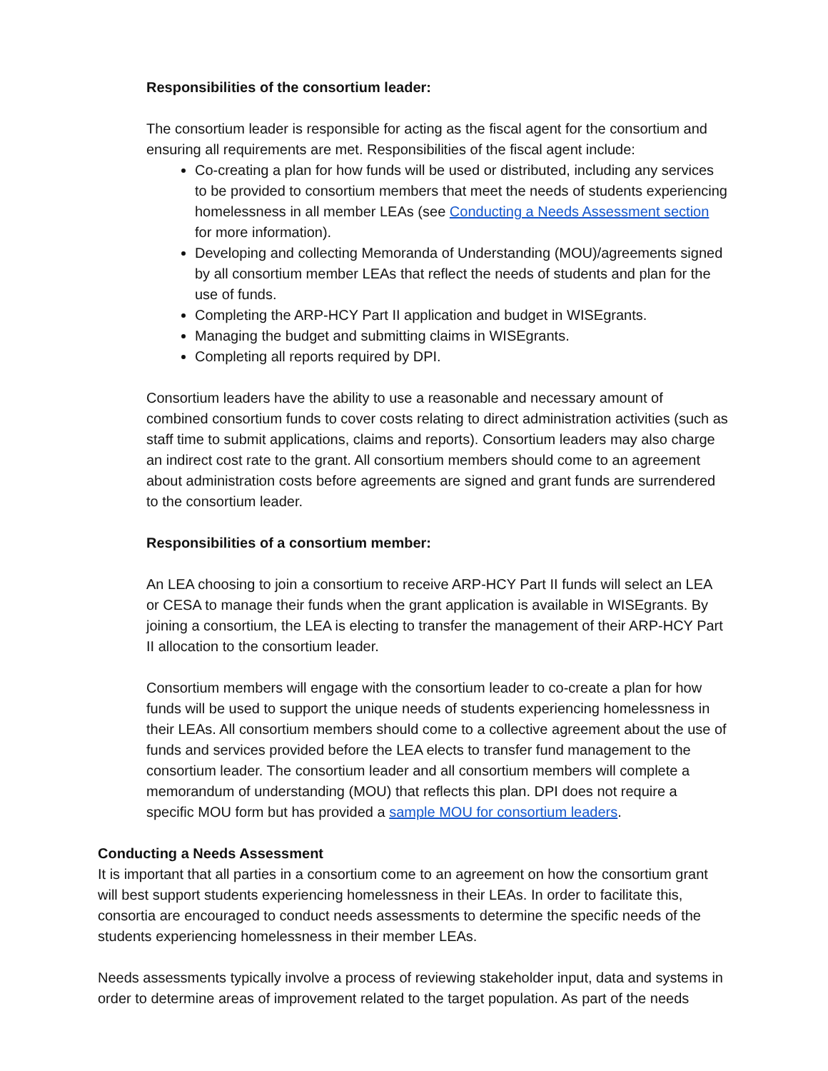Responsibilities of the consortium leader:
The consortium leader is responsible for acting as the fiscal agent for the consortium and ensuring all requirements are met. Responsibilities of the fiscal agent include:
Co-creating a plan for how funds will be used or distributed, including any services to be provided to consortium members that meet the needs of students experiencing homelessness in all member LEAs (see Conducting a Needs Assessment section for more information).
Developing and collecting Memoranda of Understanding (MOU)/agreements signed by all consortium member LEAs that reflect the needs of students and plan for the use of funds.
Completing the ARP-HCY Part II application and budget in WISEgrants.
Managing the budget and submitting claims in WISEgrants.
Completing all reports required by DPI.
Consortium leaders have the ability to use a reasonable and necessary amount of combined consortium funds to cover costs relating to direct administration activities (such as staff time to submit applications, claims and reports). Consortium leaders may also charge an indirect cost rate to the grant. All consortium members should come to an agreement about administration costs before agreements are signed and grant funds are surrendered to the consortium leader.
Responsibilities of a consortium member:
An LEA choosing to join a consortium to receive ARP-HCY Part II funds will select an LEA or CESA to manage their funds when the grant application is available in WISEgrants. By joining a consortium, the LEA is electing to transfer the management of their ARP-HCY Part II allocation to the consortium leader.
Consortium members will engage with the consortium leader to co-create a plan for how funds will be used to support the unique needs of students experiencing homelessness in their LEAs. All consortium members should come to a collective agreement about the use of funds and services provided before the LEA elects to transfer fund management to the consortium leader. The consortium leader and all consortium members will complete a memorandum of understanding (MOU) that reflects this plan. DPI does not require a specific MOU form but has provided a sample MOU for consortium leaders.
Conducting a Needs Assessment
It is important that all parties in a consortium come to an agreement on how the consortium grant will best support students experiencing homelessness in their LEAs. In order to facilitate this, consortia are encouraged to conduct needs assessments to determine the specific needs of the students experiencing homelessness in their member LEAs.
Needs assessments typically involve a process of reviewing stakeholder input, data and systems in order to determine areas of improvement related to the target population. As part of the needs